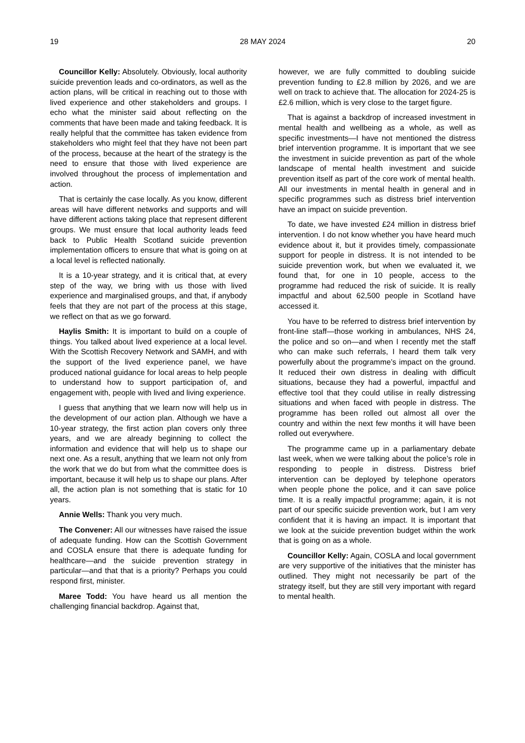19 28 MAY 2024 20
Councillor Kelly: Absolutely. Obviously, local authority suicide prevention leads and co-ordinators, as well as the action plans, will be critical in reaching out to those with lived experience and other stakeholders and groups. I echo what the minister said about reflecting on the comments that have been made and taking feedback. It is really helpful that the committee has taken evidence from stakeholders who might feel that they have not been part of the process, because at the heart of the strategy is the need to ensure that those with lived experience are involved throughout the process of implementation and action.
That is certainly the case locally. As you know, different areas will have different networks and supports and will have different actions taking place that represent different groups. We must ensure that local authority leads feed back to Public Health Scotland suicide prevention implementation officers to ensure that what is going on at a local level is reflected nationally.
It is a 10-year strategy, and it is critical that, at every step of the way, we bring with us those with lived experience and marginalised groups, and that, if anybody feels that they are not part of the process at this stage, we reflect on that as we go forward.
Haylis Smith: It is important to build on a couple of things. You talked about lived experience at a local level. With the Scottish Recovery Network and SAMH, and with the support of the lived experience panel, we have produced national guidance for local areas to help people to understand how to support participation of, and engagement with, people with lived and living experience.
I guess that anything that we learn now will help us in the development of our action plan. Although we have a 10-year strategy, the first action plan covers only three years, and we are already beginning to collect the information and evidence that will help us to shape our next one. As a result, anything that we learn not only from the work that we do but from what the committee does is important, because it will help us to shape our plans. After all, the action plan is not something that is static for 10 years.
Annie Wells: Thank you very much.
The Convener: All our witnesses have raised the issue of adequate funding. How can the Scottish Government and COSLA ensure that there is adequate funding for healthcare—and the suicide prevention strategy in particular—and that that is a priority? Perhaps you could respond first, minister.
Maree Todd: You have heard us all mention the challenging financial backdrop. Against that,
however, we are fully committed to doubling suicide prevention funding to £2.8 million by 2026, and we are well on track to achieve that. The allocation for 2024-25 is £2.6 million, which is very close to the target figure.
That is against a backdrop of increased investment in mental health and wellbeing as a whole, as well as specific investments—I have not mentioned the distress brief intervention programme. It is important that we see the investment in suicide prevention as part of the whole landscape of mental health investment and suicide prevention itself as part of the core work of mental health. All our investments in mental health in general and in specific programmes such as distress brief intervention have an impact on suicide prevention.
To date, we have invested £24 million in distress brief intervention. I do not know whether you have heard much evidence about it, but it provides timely, compassionate support for people in distress. It is not intended to be suicide prevention work, but when we evaluated it, we found that, for one in 10 people, access to the programme had reduced the risk of suicide. It is really impactful and about 62,500 people in Scotland have accessed it.
You have to be referred to distress brief intervention by front-line staff—those working in ambulances, NHS 24, the police and so on—and when I recently met the staff who can make such referrals, I heard them talk very powerfully about the programme’s impact on the ground. It reduced their own distress in dealing with difficult situations, because they had a powerful, impactful and effective tool that they could utilise in really distressing situations and when faced with people in distress. The programme has been rolled out almost all over the country and within the next few months it will have been rolled out everywhere.
The programme came up in a parliamentary debate last week, when we were talking about the police’s role in responding to people in distress. Distress brief intervention can be deployed by telephone operators when people phone the police, and it can save police time. It is a really impactful programme; again, it is not part of our specific suicide prevention work, but I am very confident that it is having an impact. It is important that we look at the suicide prevention budget within the work that is going on as a whole.
Councillor Kelly: Again, COSLA and local government are very supportive of the initiatives that the minister has outlined. They might not necessarily be part of the strategy itself, but they are still very important with regard to mental health.